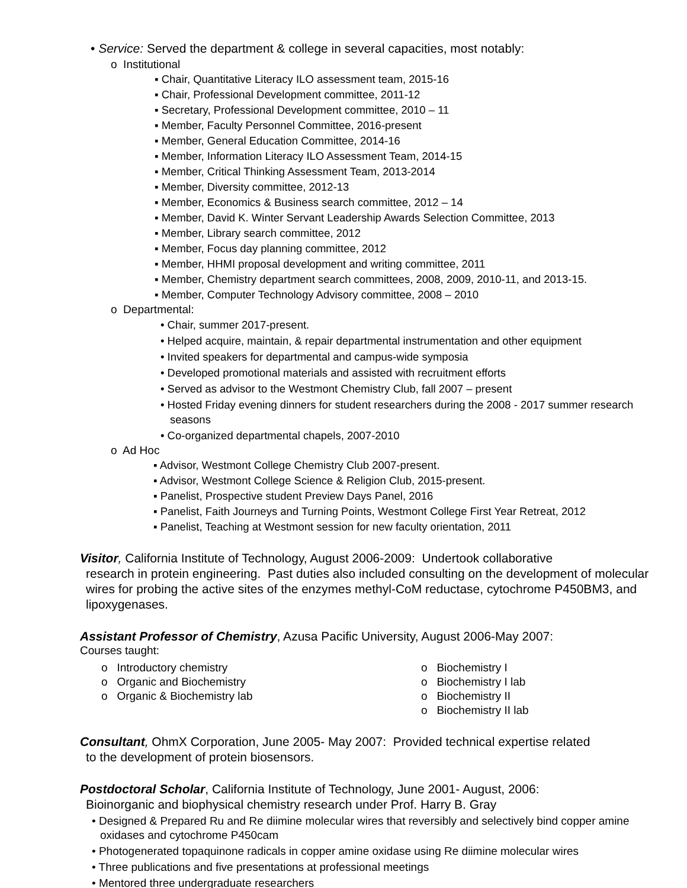• Service: Served the department & college in several capacities, most notably:
o Institutional
▪ Chair, Quantitative Literacy ILO assessment team, 2015-16
▪ Chair, Professional Development committee, 2011-12
▪ Secretary, Professional Development committee, 2010 – 11
▪ Member, Faculty Personnel Committee, 2016-present
▪ Member, General Education Committee, 2014-16
▪ Member, Information Literacy ILO Assessment Team, 2014-15
▪ Member, Critical Thinking Assessment Team, 2013-2014
▪ Member, Diversity committee, 2012-13
▪ Member, Economics & Business search committee, 2012 – 14
▪ Member, David K. Winter Servant Leadership Awards Selection Committee, 2013
▪ Member, Library search committee, 2012
▪ Member, Focus day planning committee, 2012
▪ Member, HHMI proposal development and writing committee, 2011
▪ Member, Chemistry department search committees, 2008, 2009, 2010-11, and 2013-15.
▪ Member, Computer Technology Advisory committee, 2008 – 2010
o Departmental:
• Chair, summer 2017-present.
• Helped acquire, maintain, & repair departmental instrumentation and other equipment
• Invited speakers for departmental and campus-wide symposia
• Developed promotional materials and assisted with recruitment efforts
• Served as advisor to the Westmont Chemistry Club, fall 2007 – present
• Hosted Friday evening dinners for student researchers during the 2008 - 2017 summer research seasons
• Co-organized departmental chapels, 2007-2010
o Ad Hoc
▪ Advisor, Westmont College Chemistry Club 2007-present.
▪ Advisor, Westmont College Science & Religion Club, 2015-present.
▪ Panelist, Prospective student Preview Days Panel, 2016
▪ Panelist, Faith Journeys and Turning Points, Westmont College First Year Retreat, 2012
▪ Panelist, Teaching at Westmont session for new faculty orientation, 2011
Visitor, California Institute of Technology, August 2006-2009: Undertook collaborative
research in protein engineering. Past duties also included consulting on the development of molecular wires for probing the active sites of the enzymes methyl-CoM reductase, cytochrome P450BM3, and lipoxygenases.
Assistant Professor of Chemistry, Azusa Pacific University, August 2006-May 2007:
Courses taught:
o Introductory chemistry
o Organic and Biochemistry
o Organic & Biochemistry lab
o Biochemistry I
o Biochemistry I lab
o Biochemistry II
o Biochemistry II lab
Consultant, OhmX Corporation, June 2005- May 2007: Provided technical expertise related
to the development of protein biosensors.
Postdoctoral Scholar, California Institute of Technology, June 2001- August, 2006:
Bioinorganic and biophysical chemistry research under Prof. Harry B. Gray
• Designed & Prepared Ru and Re diimine molecular wires that reversibly and selectively bind copper amine oxidases and cytochrome P450cam
• Photogenerated topaquinone radicals in copper amine oxidase using Re diimine molecular wires
• Three publications and five presentations at professional meetings
• Mentored three undergraduate researchers